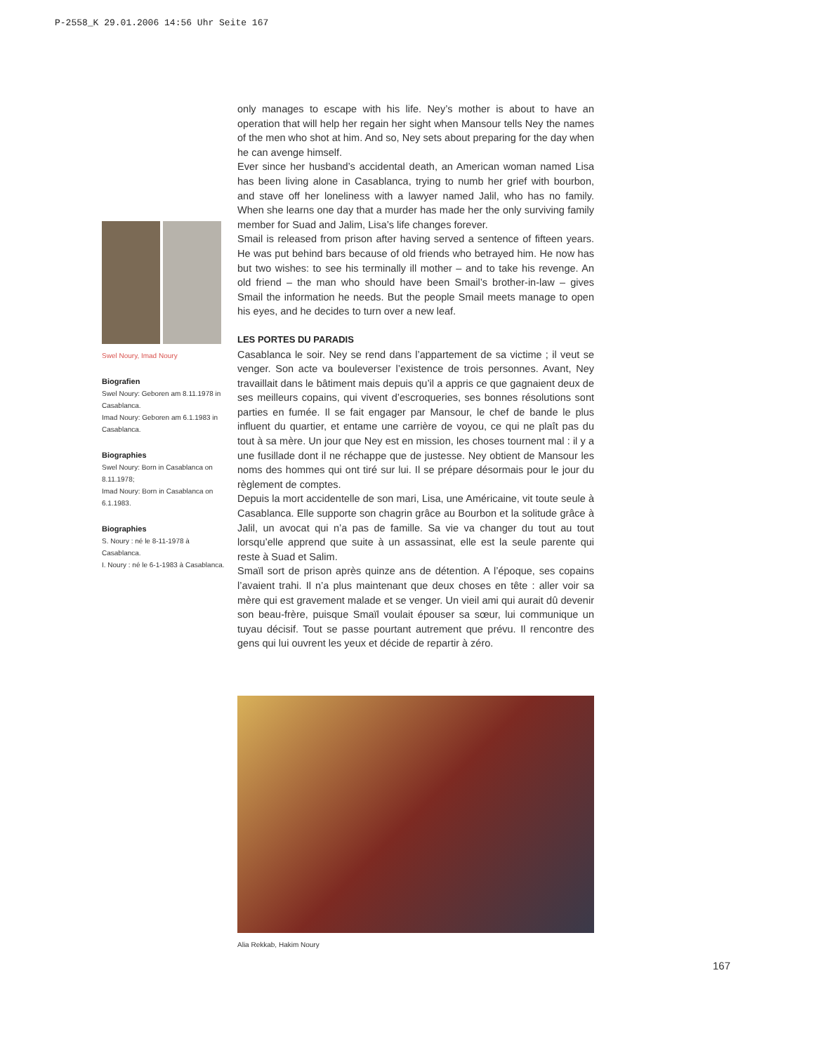P-2558_K 29.01.2006 14:56 Uhr Seite 167
only manages to escape with his life. Ney’s mother is about to have an operation that will help her regain her sight when Mansour tells Ney the names of the men who shot at him. And so, Ney sets about preparing for the day when he can avenge himself.
Ever since her husband’s accidental death, an American woman named Lisa has been living alone in Casablanca, trying to numb her grief with bourbon, and stave off her loneliness with a lawyer named Jalil, who has no family. When she learns one day that a murder has made her the only surviving family member for Suad and Jalim, Lisa’s life changes forever.
Smail is released from prison after having served a sentence of fifteen years. He was put behind bars because of old friends who betrayed him. He now has but two wishes: to see his terminally ill mother – and to take his revenge. An old friend – the man who should have been Smail’s brother-in-law – gives Smail the information he needs. But the people Smail meets manage to open his eyes, and he decides to turn over a new leaf.
LES PORTES DU PARADIS
Casablanca le soir. Ney se rend dans l’appartement de sa victime ; il veut se venger. Son acte va bouleverser l’existence de trois personnes. Avant, Ney travaillait dans le bâtiment mais depuis qu’il a appris ce que gagnaient deux de ses meilleurs copains, qui vivent d’escroqueries, ses bonnes résolutions sont parties en fumée. Il se fait engager par Mansour, le chef de bande le plus influent du quartier, et entame une carrière de voyou, ce qui ne plaît pas du tout à sa mère. Un jour que Ney est en mission, les choses tournent mal : il y a une fusillade dont il ne réchappe que de justesse. Ney obtient de Mansour les noms des hommes qui ont tiré sur lui. Il se prépare désormais pour le jour du règlement de comptes.
Depuis la mort accidentelle de son mari, Lisa, une Américaine, vit toute seule à Casablanca. Elle supporte son chagrin grâce au Bourbon et la solitude grâce à Jalil, un avocat qui n’a pas de famille. Sa vie va changer du tout au tout lorsqu’elle apprend que suite à un assassinat, elle est la seule parente qui reste à Suad et Salim.
Smaïl sort de prison après quinze ans de détention. A l’époque, ses copains l’avaient trahi. Il n’a plus maintenant que deux choses en tête : aller voir sa mère qui est gravement malade et se venger. Un vieil ami qui aurait dû devenir son beau-frère, puisque Smaïl voulait épouser sa sœur, lui communique un tuyau décisif. Tout se passe pourtant autrement que prévu. Il rencontre des gens qui lui ouvrent les yeux et décide de repartir à zéro.
Swel Noury, Imad Noury
Biografien
Swel Noury: Geboren am 8.11.1978 in Casablanca.
Imad Noury: Geboren am 6.1.1983 in Casablanca.
Biographies
Swel Noury: Born in Casablanca on 8.11.1978;
Imad Noury: Born in Casablanca on 6.1.1983.
Biographies
S. Noury : né le 8-11-1978 à Casablanca.
I. Noury : né le 6-1-1983 à Casablanca.
Alia Rekkab, Hakim Noury
167